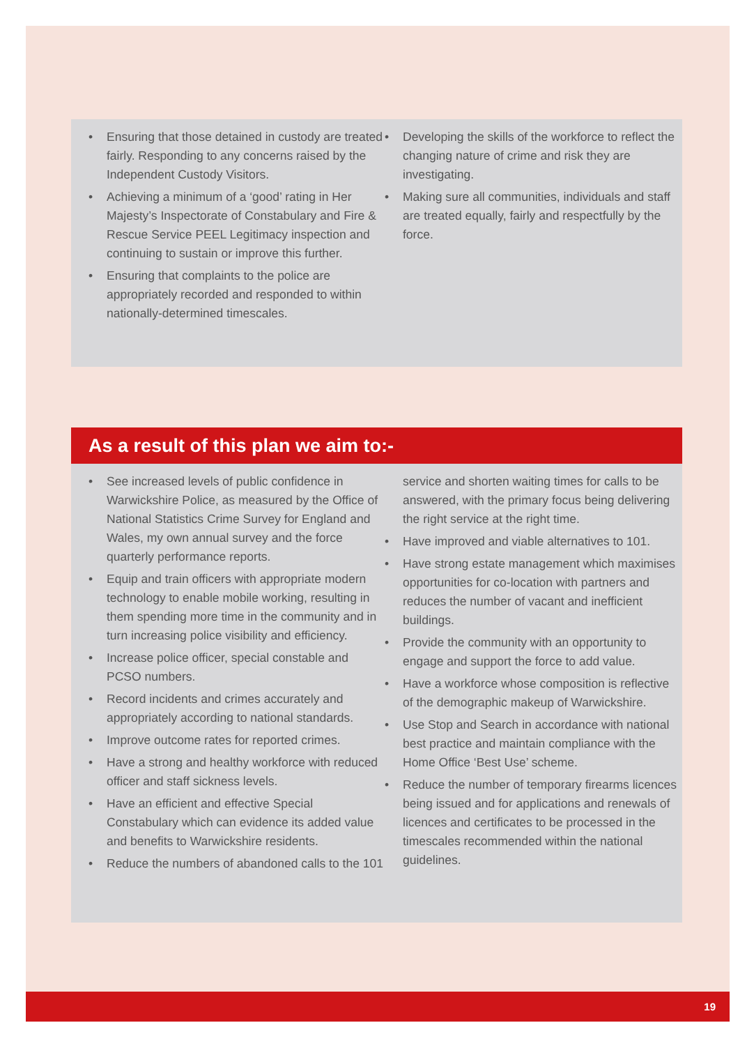• Ensuring that those detained in custody are treated fairly. Responding to any concerns raised by the Independent Custody Visitors.
• Achieving a minimum of a ‘good’ rating in Her Majesty’s Inspectorate of Constabulary and Fire & Rescue Service PEEL Legitimacy inspection and continuing to sustain or improve this further.
• Ensuring that complaints to the police are appropriately recorded and responded to within nationally-determined timescales.
• Developing the skills of the workforce to reflect the changing nature of crime and risk they are investigating.
• Making sure all communities, individuals and staff are treated equally, fairly and respectfully by the force.
As a result of this plan we aim to:-
• See increased levels of public confidence in Warwickshire Police, as measured by the Office of National Statistics Crime Survey for England and Wales, my own annual survey and the force quarterly performance reports.
• Equip and train officers with appropriate modern technology to enable mobile working, resulting in them spending more time in the community and in turn increasing police visibility and efficiency.
• Increase police officer, special constable and PCSO numbers.
• Record incidents and crimes accurately and appropriately according to national standards.
• Improve outcome rates for reported crimes.
• Have a strong and healthy workforce with reduced officer and staff sickness levels.
• Have an efficient and effective Special Constabulary which can evidence its added value and benefits to Warwickshire residents.
• Reduce the numbers of abandoned calls to the 101
service and shorten waiting times for calls to be answered, with the primary focus being delivering the right service at the right time.
• Have improved and viable alternatives to 101.
• Have strong estate management which maximises opportunities for co-location with partners and reduces the number of vacant and inefficient buildings.
• Provide the community with an opportunity to engage and support the force to add value.
• Have a workforce whose composition is reflective of the demographic makeup of Warwickshire.
• Use Stop and Search in accordance with national best practice and maintain compliance with the Home Office ‘Best Use’ scheme.
• Reduce the number of temporary firearms licences being issued and for applications and renewals of licences and certificates to be processed in the timescales recommended within the national guidelines.
19